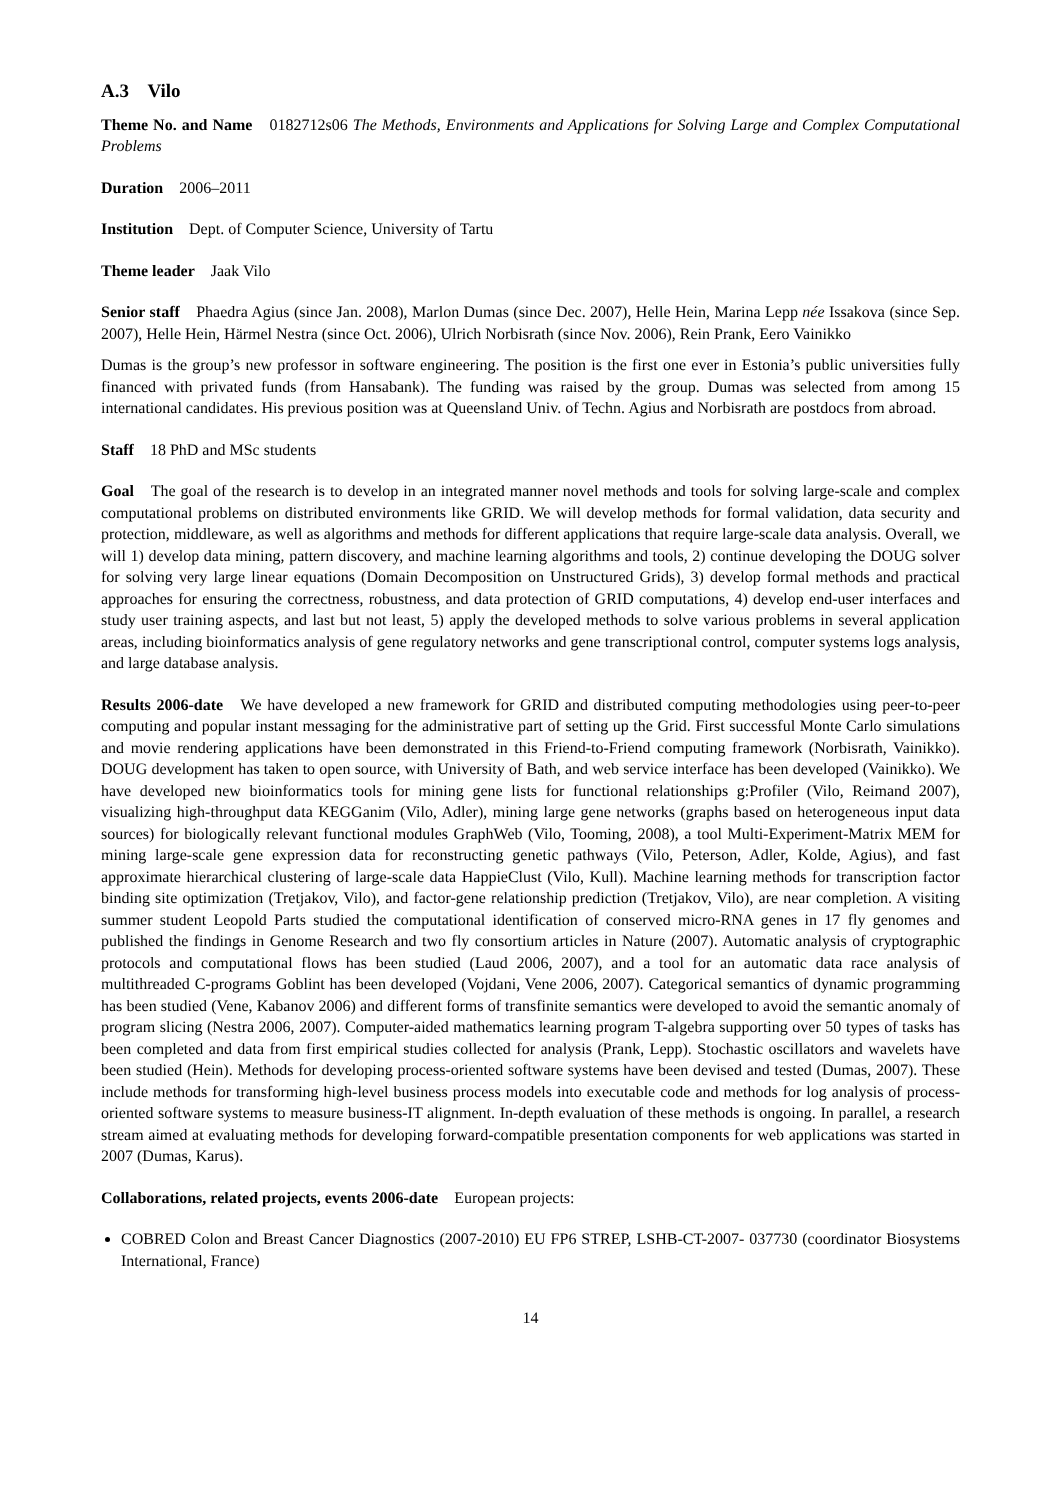A.3 Vilo
Theme No. and Name 0182712s06 The Methods, Environments and Applications for Solving Large and Complex Computational Problems
Duration 2006–2011
Institution Dept. of Computer Science, University of Tartu
Theme leader Jaak Vilo
Senior staff Phaedra Agius (since Jan. 2008), Marlon Dumas (since Dec. 2007), Helle Hein, Marina Lepp née Issakova (since Sep. 2007), Helle Hein, Härmel Nestra (since Oct. 2006), Ulrich Norbisrath (since Nov. 2006), Rein Prank, Eero Vainikko
Dumas is the group’s new professor in software engineering. The position is the first one ever in Estonia’s public universities fully financed with privated funds (from Hansabank). The funding was raised by the group. Dumas was selected from among 15 international candidates. His previous position was at Queensland Univ. of Techn. Agius and Norbisrath are postdocs from abroad.
Staff 18 PhD and MSc students
Goal The goal of the research is to develop in an integrated manner novel methods and tools for solving large-scale and complex computational problems on distributed environments like GRID. We will develop methods for formal validation, data security and protection, middleware, as well as algorithms and methods for different applications that require large-scale data analysis. Overall, we will 1) develop data mining, pattern discovery, and machine learning algorithms and tools, 2) continue developing the DOUG solver for solving very large linear equations (Domain Decomposition on Unstructured Grids), 3) develop formal methods and practical approaches for ensuring the correctness, robustness, and data protection of GRID computations, 4) develop end-user interfaces and study user training aspects, and last but not least, 5) apply the developed methods to solve various problems in several application areas, including bioinformatics analysis of gene regulatory networks and gene transcriptional control, computer systems logs analysis, and large database analysis.
Results 2006-date We have developed a new framework for GRID and distributed computing methodologies using peer-to-peer computing and popular instant messaging for the administrative part of setting up the Grid. First successful Monte Carlo simulations and movie rendering applications have been demonstrated in this Friend-to-Friend computing framework (Norbisrath, Vainikko). DOUG development has taken to open source, with University of Bath, and web service interface has been developed (Vainikko). We have developed new bioinformatics tools for mining gene lists for functional relationships g:Profiler (Vilo, Reimand 2007), visualizing high-throughput data KEGGanim (Vilo, Adler), mining large gene networks (graphs based on heterogeneous input data sources) for biologically relevant functional modules GraphWeb (Vilo, Tooming, 2008), a tool Multi-Experiment-Matrix MEM for mining large-scale gene expression data for reconstructing genetic pathways (Vilo, Peterson, Adler, Kolde, Agius), and fast approximate hierarchical clustering of large-scale data HappieClust (Vilo, Kull). Machine learning methods for transcription factor binding site optimization (Tretjakov, Vilo), and factor-gene relationship prediction (Tretjakov, Vilo), are near completion. A visiting summer student Leopold Parts studied the computational identification of conserved micro-RNA genes in 17 fly genomes and published the findings in Genome Research and two fly consortium articles in Nature (2007). Automatic analysis of cryptographic protocols and computational flows has been studied (Laud 2006, 2007), and a tool for an automatic data race analysis of multithreaded C-programs Goblint has been developed (Vojdani, Vene 2006, 2007). Categorical semantics of dynamic programming has been studied (Vene, Kabanov 2006) and different forms of transfinite semantics were developed to avoid the semantic anomaly of program slicing (Nestra 2006, 2007). Computer-aided mathematics learning program T-algebra supporting over 50 types of tasks has been completed and data from first empirical studies collected for analysis (Prank, Lepp). Stochastic oscillators and wavelets have been studied (Hein). Methods for developing process-oriented software systems have been devised and tested (Dumas, 2007). These include methods for transforming high-level business process models into executable code and methods for log analysis of process-oriented software systems to measure business-IT alignment. In-depth evaluation of these methods is ongoing. In parallel, a research stream aimed at evaluating methods for developing forward-compatible presentation components for web applications was started in 2007 (Dumas, Karus).
Collaborations, related projects, events 2006-date European projects:
COBRED Colon and Breast Cancer Diagnostics (2007-2010) EU FP6 STREP, LSHB-CT-2007- 037730 (coordinator Biosystems International, France)
14